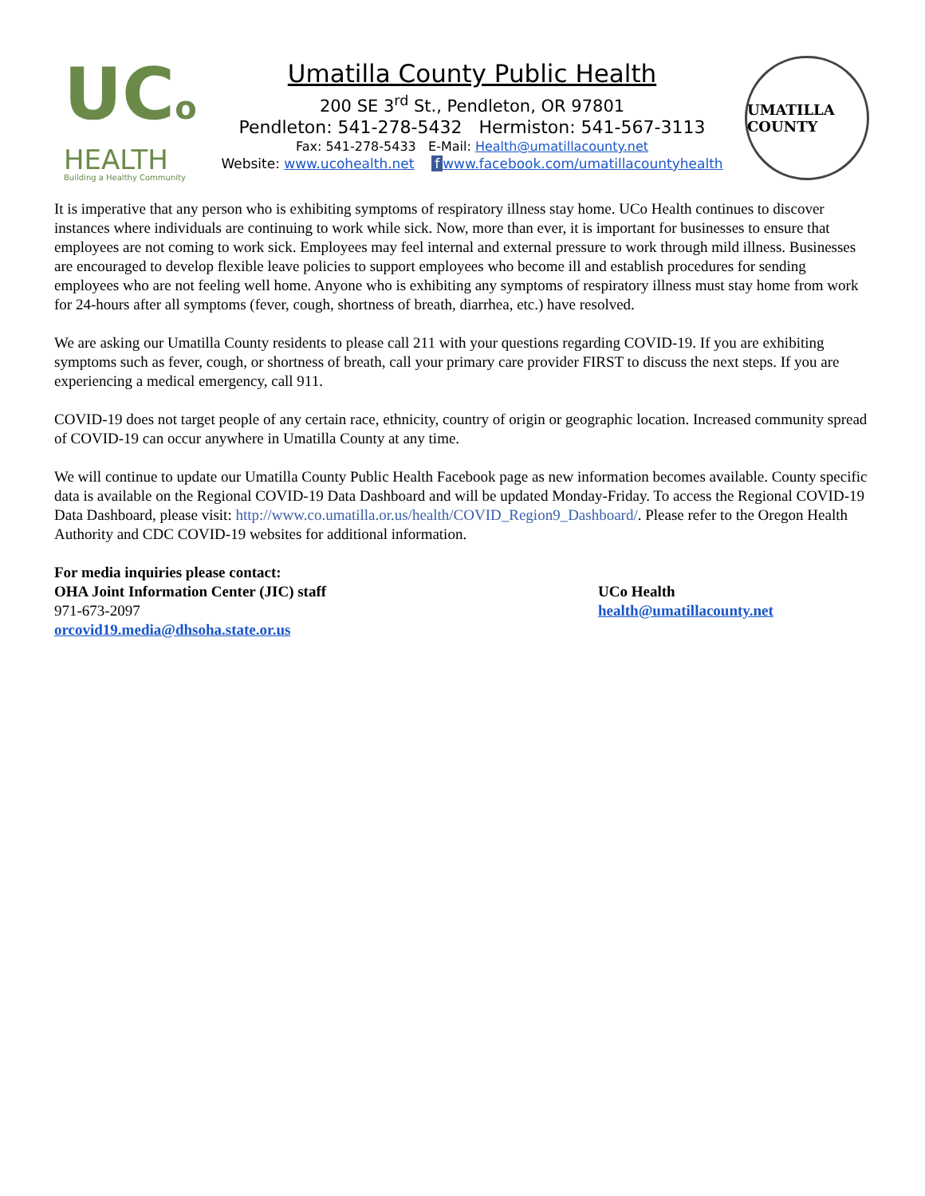UCo
HEALTH
Building a Healthy Community
Umatilla County Public Health
200 SE 3<sup>rd</sup> St., Pendleton, OR 97801
Pendleton: 541-278-5432 Hermiston: 541-567-3113
Fax: 541-278-5433 E-Mail: Health@umatillacounty.net
Website: www.ucohealth.net f www.facebook.com/umatillacountyhealth
UMATILLA COUNTY
It is imperative that any person who is exhibiting symptoms of respiratory illness stay home. UCo Health continues to discover instances where individuals are continuing to work while sick. Now, more than ever, it is important for businesses to ensure that employees are not coming to work sick. Employees may feel internal and external pressure to work through mild illness. Businesses are encouraged to develop flexible leave policies to support employees who become ill and establish procedures for sending employees who are not feeling well home. Anyone who is exhibiting any symptoms of respiratory illness must stay home from work for 24-hours after all symptoms (fever, cough, shortness of breath, diarrhea, etc.) have resolved.
We are asking our Umatilla County residents to please call 211 with your questions regarding COVID-19. If you are exhibiting symptoms such as fever, cough, or shortness of breath, call your primary care provider FIRST to discuss the next steps. If you are experiencing a medical emergency, call 911.
COVID-19 does not target people of any certain race, ethnicity, country of origin or geographic location. Increased community spread of COVID-19 can occur anywhere in Umatilla County at any time.
We will continue to update our Umatilla County Public Health Facebook page as new information becomes available. County specific data is available on the Regional COVID-19 Data Dashboard and will be updated Monday-Friday. To access the Regional COVID-19 Data Dashboard, please visit: http://www.co.umatilla.or.us/health/COVID_Region9_Dashboard/. Please refer to the Oregon Health Authority and CDC COVID-19 websites for additional information.
For media inquiries please contact:
OHA Joint Information Center (JIC) staff
971-673-2097
orcovid19.media@dhsoha.state.or.us
UCo Health
health@umatillacounty.net